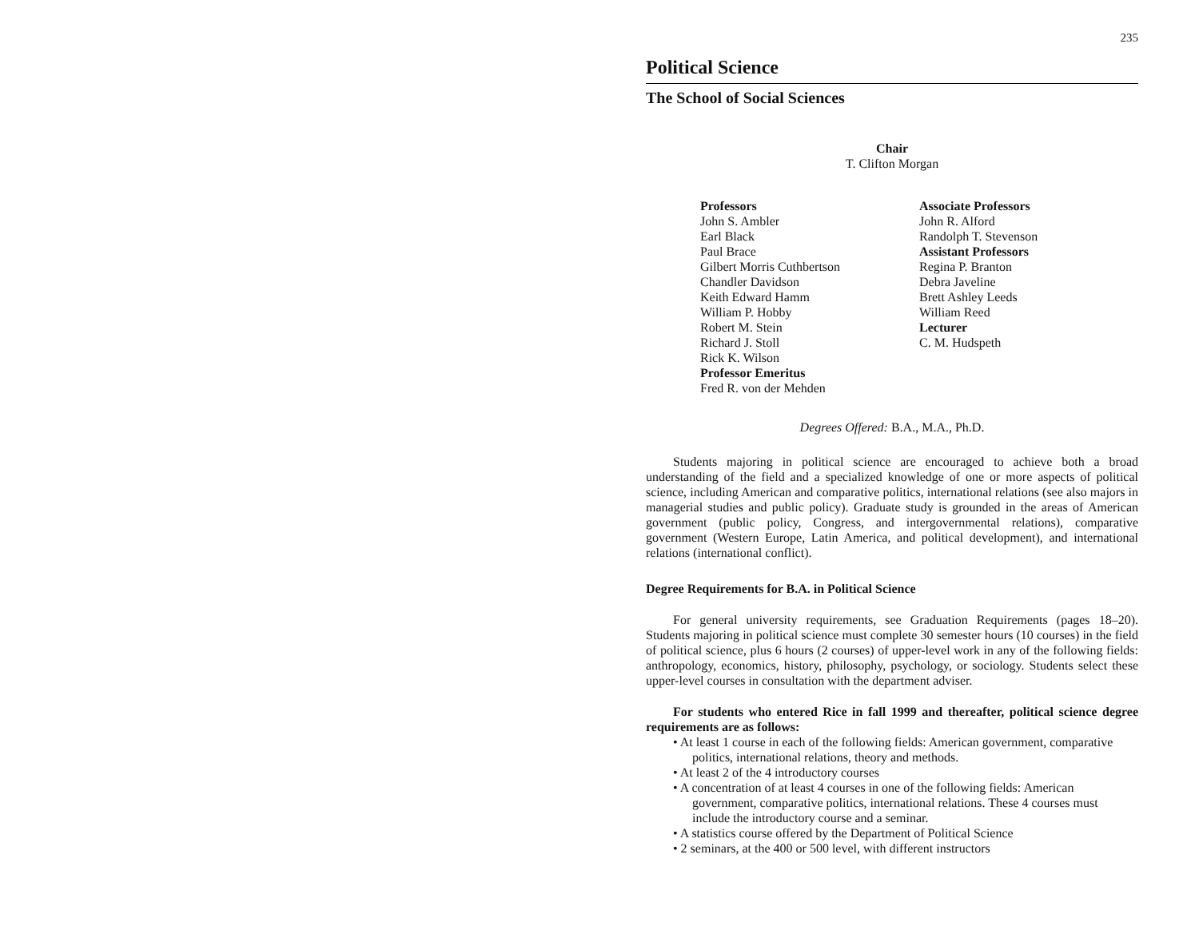235
Political Science
The School of Social Sciences
Chair
T. Clifton Morgan
Professors
John S. Ambler
Earl Black
Paul Brace
Gilbert Morris Cuthbertson
Chandler Davidson
Keith Edward Hamm
William P. Hobby
Robert M. Stein
Richard J. Stoll
Rick K. Wilson
Professor Emeritus
Fred R. von der Mehden
Associate Professors
John R. Alford
Randolph T. Stevenson
Assistant Professors
Regina P. Branton
Debra Javeline
Brett Ashley Leeds
William Reed
Lecturer
C. M. Hudspeth
Degrees Offered: B.A., M.A., Ph.D.
Students majoring in political science are encouraged to achieve both a broad understanding of the field and a specialized knowledge of one or more aspects of political science, including American and comparative politics, international relations (see also majors in managerial studies and public policy). Graduate study is grounded in the areas of American government (public policy, Congress, and intergovernmental relations), comparative government (Western Europe, Latin America, and political development), and international relations (international conflict).
Degree Requirements for B.A. in Political Science
For general university requirements, see Graduation Requirements (pages 18–20). Students majoring in political science must complete 30 semester hours (10 courses) in the field of political science, plus 6 hours (2 courses) of upper-level work in any of the following fields: anthropology, economics, history, philosophy, psychology, or sociology. Students select these upper-level courses in consultation with the department adviser.
For students who entered Rice in fall 1999 and thereafter, political science degree requirements are as follows:
• At least 1 course in each of the following fields: American government, comparative politics, international relations, theory and methods.
• At least 2 of the 4 introductory courses
• A concentration of at least 4 courses in one of the following fields: American government, comparative politics, international relations. These 4 courses must include the introductory course and a seminar.
• A statistics course offered by the Department of Political Science
• 2 seminars, at the 400 or 500 level, with different instructors